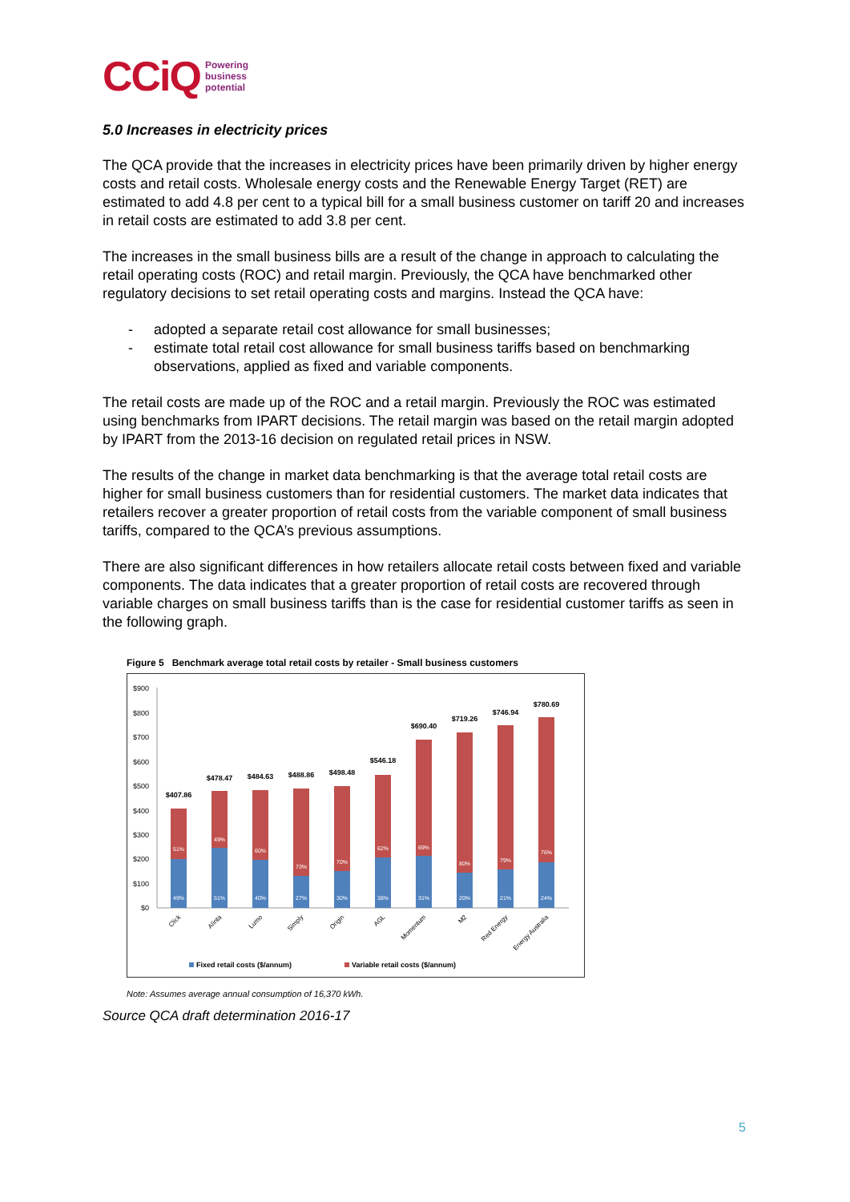CCiQ Powering
business
potential
5.0 Increases in electricity prices
The QCA provide that the increases in electricity prices have been primarily driven by higher energy costs and retail costs. Wholesale energy costs and the Renewable Energy Target (RET) are estimated to add 4.8 per cent to a typical bill for a small business customer on tariff 20 and increases in retail costs are estimated to add 3.8 per cent.
The increases in the small business bills are a result of the change in approach to calculating the retail operating costs (ROC) and retail margin. Previously, the QCA have benchmarked other regulatory decisions to set retail operating costs and margins. Instead the QCA have:
- adopted a separate retail cost allowance for small businesses;
- estimate total retail cost allowance for small business tariffs based on benchmarking observations, applied as fixed and variable components.
The retail costs are made up of the ROC and a retail margin. Previously the ROC was estimated using benchmarks from IPART decisions. The retail margin was based on the retail margin adopted by IPART from the 2013-16 decision on regulated retail prices in NSW.
The results of the change in market data benchmarking is that the average total retail costs are higher for small business customers than for residential customers. The market data indicates that retailers recover a greater proportion of retail costs from the variable component of small business tariffs, compared to the QCA’s previous assumptions.
There are also significant differences in how retailers allocate retail costs between fixed and variable components. The data indicates that a greater proportion of retail costs are recovered through variable charges on small business tariffs than is the case for residential customer tariffs as seen in the following graph.
Figure 5 Benchmark average total retail costs by retailer - Small business customers
$900
$800
$700
$600
$500
$400
$300
$200
$100
$0
$407.86
$478.47
$484.63
$488.86
$498.48
$546.18
$690.40
$719.26
$746.94
$780.69
51%
49%
60%
73%
70%
62%
69%
80%
79%
76%
49%
51%
40%
27%
30%
38%
31%
20%
21%
24%
Click
Alinta
Lumo
Simply
Origin
AGL
Momentum
M2
Red Energy
Energy Australia
Fixed retail costs ($/annum)
Variable retail costs ($/annum)
Note: Assumes average annual consumption of 16,370 kWh.
Source QCA draft determination 2016-17
5